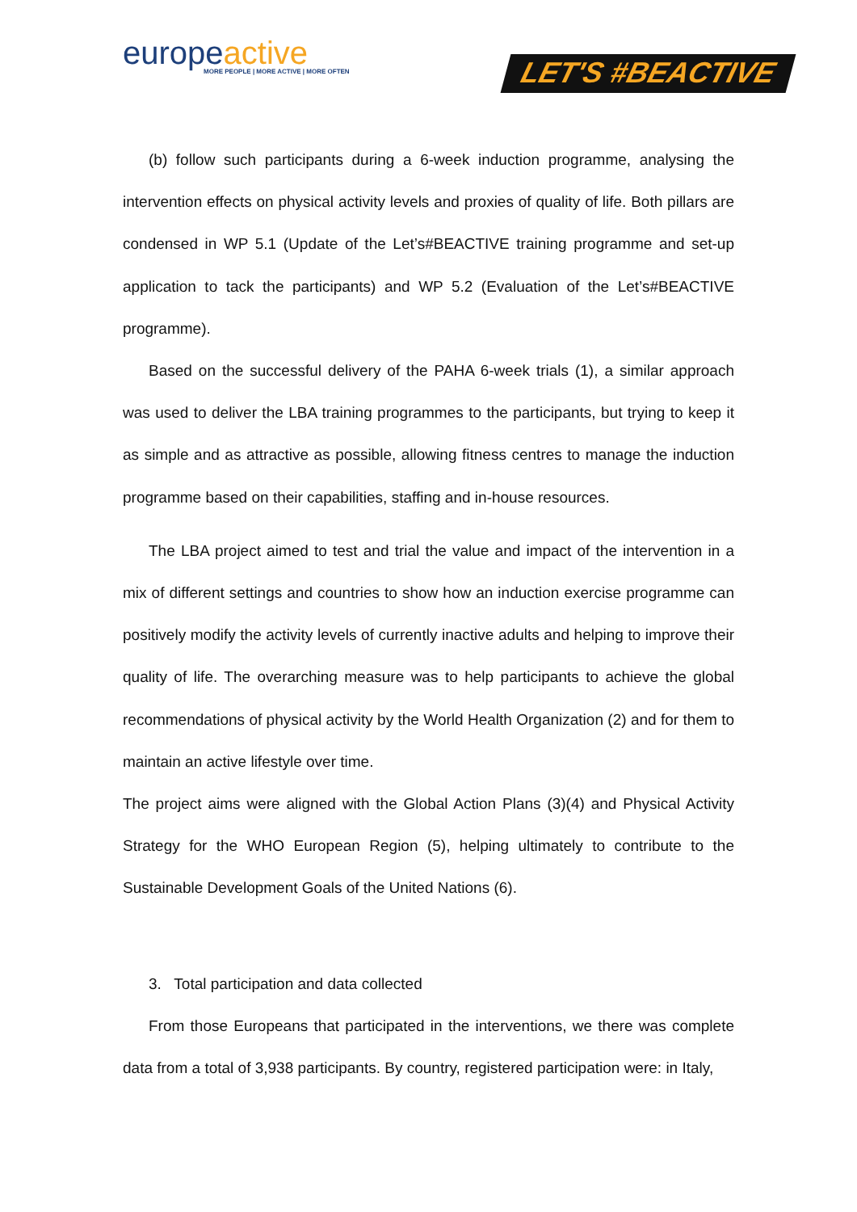europeactive
MORE PEOPLE | MORE ACTIVE | MORE OFTEN
LET'S #BEACTIVE
(b) follow such participants during a 6-week induction programme, analysing the intervention effects on physical activity levels and proxies of quality of life. Both pillars are condensed in WP 5.1 (Update of the Let’s#BEACTIVE training programme and set-up application to tack the participants) and WP 5.2 (Evaluation of the Let’s#BEACTIVE programme).
Based on the successful delivery of the PAHA 6-week trials (1), a similar approach was used to deliver the LBA training programmes to the participants, but trying to keep it as simple and as attractive as possible, allowing fitness centres to manage the induction programme based on their capabilities, staffing and in-house resources.
The LBA project aimed to test and trial the value and impact of the intervention in a mix of different settings and countries to show how an induction exercise programme can positively modify the activity levels of currently inactive adults and helping to improve their quality of life. The overarching measure was to help participants to achieve the global recommendations of physical activity by the World Health Organization (2) and for them to maintain an active lifestyle over time.
The project aims were aligned with the Global Action Plans (3)(4) and Physical Activity Strategy for the WHO European Region (5), helping ultimately to contribute to the Sustainable Development Goals of the United Nations (6).
3. Total participation and data collected
From those Europeans that participated in the interventions, we there was complete data from a total of 3,938 participants. By country, registered participation were: in Italy,